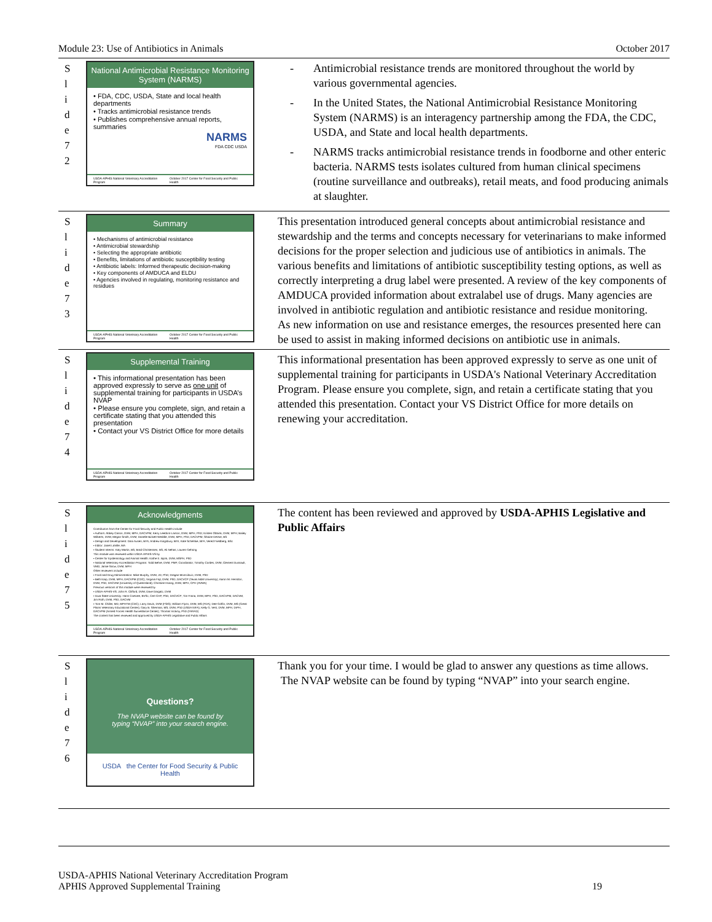Module 23: Use of Antibiotics in Animals October 2017
S
l
i
d
e
7
2
National Antimicrobial Resistance Monitoring System (NARMS)
• FDA, CDC, USDA, State and local health departments
• Tracks antimicrobial resistance trends
• Publishes comprehensive annual reports, summaries
NARMS
FDA CDC USDA
USDA-APHIS National Veterinary Accreditation Program October 2017 Center for Food Security and Public Health
Antimicrobial resistance trends are monitored throughout the world by various governmental agencies.
In the United States, the National Antimicrobial Resistance Monitoring System (NARMS) is an interagency partnership among the FDA, the CDC, USDA, and State and local health departments.
NARMS tracks antimicrobial resistance trends in foodborne and other enteric bacteria. NARMS tests isolates cultured from human clinical specimens (routine surveillance and outbreaks), retail meats, and food producing animals at slaughter.
S
l
i
d
e
7
3
Summary
• Mechanisms of antimicrobial resistance
• Antimicrobial stewardship
• Selecting the appropriate antibiotic
• Benefits, limitations of antibiotic susceptibility testing
• Antibiotic labels: Informed therapeutic decision-making
• Key components of AMDUCA and ELDU
• Agencies involved in regulating, monitoring resistance and residues
USDA-APHIS National Veterinary Accreditation Program October 2017 Center for Food Security and Public Health
This presentation introduced general concepts about antimicrobial resistance and stewardship and the terms and concepts necessary for veterinarians to make informed decisions for the proper selection and judicious use of antibiotics in animals. The various benefits and limitations of antibiotic susceptibility testing options, as well as correctly interpreting a drug label were presented. A review of the key components of AMDUCA provided information about extralabel use of drugs. Many agencies are involved in antibiotic regulation and antibiotic resistance and residue monitoring.
As new information on use and resistance emerges, the resources presented here can be used to assist in making informed decisions on antibiotic use in animals.
S
l
i
d
e
7
4
Supplemental Training
• This informational presentation has been approved expressly to serve as one unit of supplemental training for participants in USDA’s NVAP
• Please ensure you complete, sign, and retain a certificate stating that you attended this presentation
• Contact your VS District Office for more details
USDA-APHIS National Veterinary Accreditation Program October 2017 Center for Food Security and Public Health
This informational presentation has been approved expressly to serve as one unit of supplemental training for participants in USDA's National Veterinary Accreditation Program. Please ensure you complete, sign, and retain a certificate stating that you attended this presentation. Contact your VS District Office for more details on renewing your accreditation.
S
l
i
d
e
7
5
Acknowledgments
Contributors from the Center for Food Security and Public Health include
• Authors: Abbey Canon, DVM, MPH, DACVPM; Kerry Leedom-Larson, DVM, MPH, PhD; Kristen Obbink, DVM, MPH; Bailey Wilberts, DVM; Megan Smith, DVM; Danelle Bickett-Weddle, DVM, MPH, PhD, DACVPM; Shaine DeVoe, BS
• Design and Development: Dani Ausen, BFA; Andrew Kingsbury, BFA; Kate Schelske, BFA; Vered Friedberg, BSc
• Editor: Janet LaVille, MA
• Student Interns: Katy Martin, BS; Brad Christensen, BS; Ali Nehas; Lauren Gehring
This module was reviewed within USDA-APHIS-VS by
• Center for Epidemiology and Animal Health: Kathe E. Bjork, DVM, MSPH, PhD
• National Veterinary Accreditation Program: Todd Behre, DVM, PMP, Coordinator; Timothy Cordes, DVM; Clement Dussault, VMD; Jamie Snow, DVM, MPH
Other reviewers include
• Food and Drug Administration: Mike Murphy, DVM, JD, PhD; Dragan Momcilovic, DVM, PhD
• Beth Karp, DVM, MPH, DACVPM (CDC); Virginia Fajt, DVM, PhD, DACVCP (Texas A&M University); Aaron M. Herndon, DVM, PhD, DACVIM (University of Queensland); Christine Hoang, DVM, MPH, CPH (AVMA)
Previous versions of this module were reviewed by
• USDA-APHIS-VS: John R. Clifford, DVM; Dave Dargatz, DVM
• Iowa State University: Hans Coetzee, BVSc, Cert CHP, PhD, DACVCP; Tim Frana, DVM, MPH, PhD, DACVPM, DACVM; Jim Roth, DVM, PhD, DACVM
• Tom M. Chiller, MD, MPHTM (CDC); Larry Davis, DVM (FSIS); William Flynn, DVM, MS (FDA); Dee Griffin, DVM, MS (Great Plains Veterinary Educational Center); Gary B. Sherman, MS, DVM, PhD (USDA NIFA); Kelly G. Vest, DVM, MPH, DrPH, DACVPM (Armed Forces Health Surveillance Center); Thomas Vickroy, PhD (FARAD)
The content has been reviewed and approved by USDA-APHIS Legislative and Public Affairs
USDA-APHIS National Veterinary Accreditation Program October 2017 Center for Food Security and Public Health
The content has been reviewed and approved by USDA-APHIS Legislative and Public Affairs
S
l
i
d
e
7
6
Questions?
The NVAP website can be found by typing “NVAP” into your search engine.
USDA the Center for Food Security & Public Health
Thank you for your time. I would be glad to answer any questions as time allows. The NVAP website can be found by typing “NVAP” into your search engine.
USDA-APHIS National Veterinary Accreditation Program
APHIS Approved Supplemental Training 19